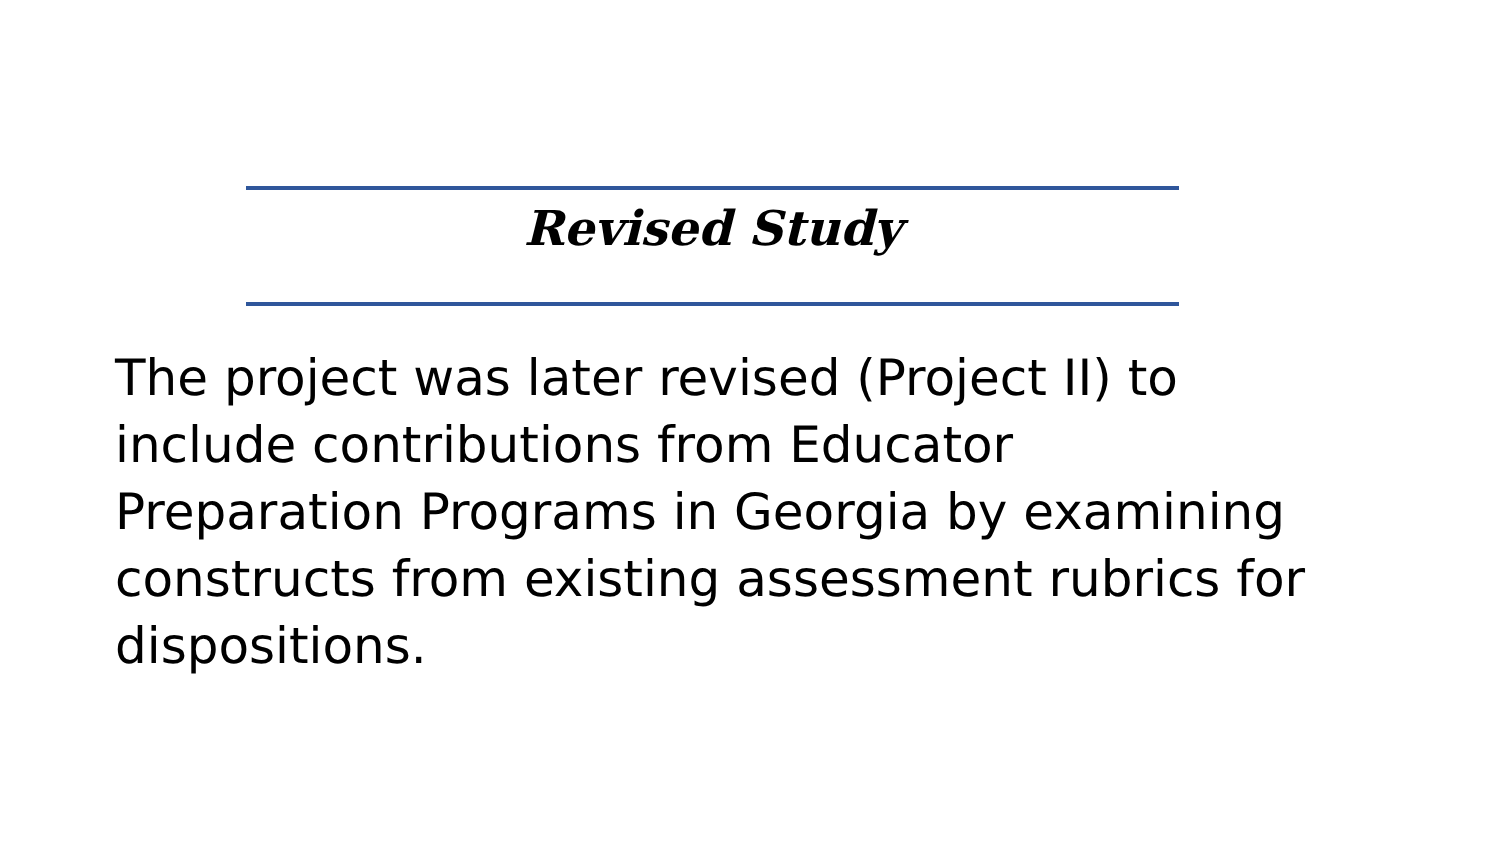Revised Study
The project was later revised (Project II) to
include contributions from Educator
Preparation Programs in Georgia by examining
constructs from existing assessment rubrics for
dispositions.